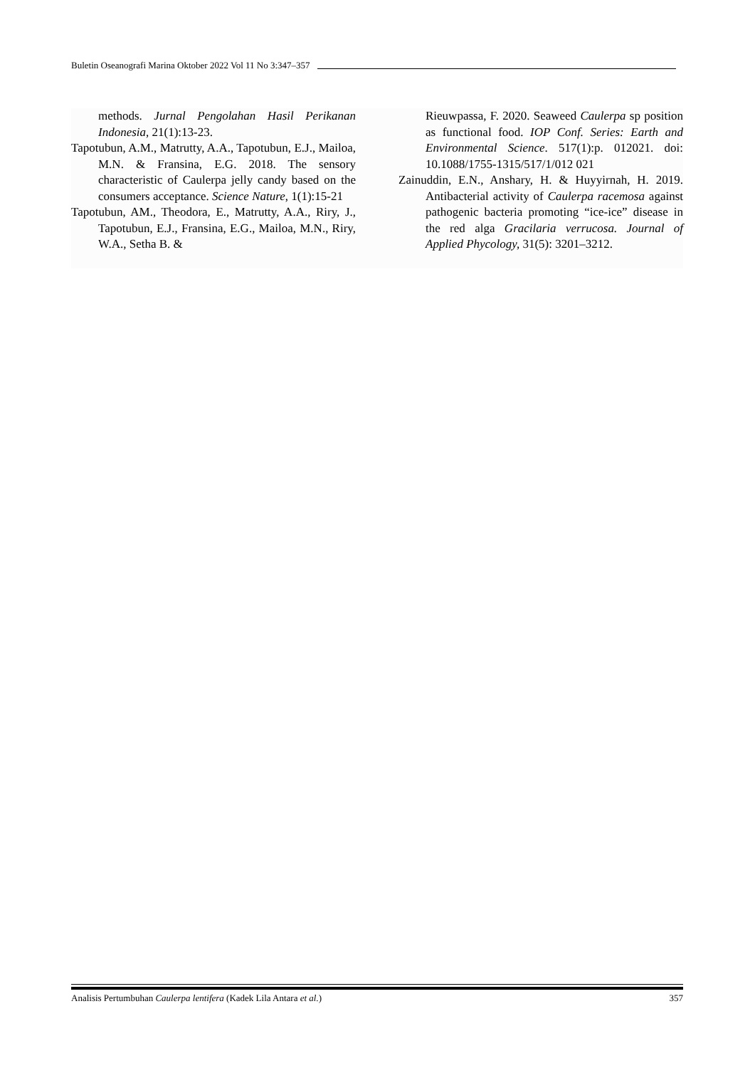Buletin Oseanografi Marina Oktober 2022 Vol 11 No 3:347–357
methods. Jurnal Pengolahan Hasil Perikanan Indonesia, 21(1):13-23.
Tapotubun, A.M., Matrutty, A.A., Tapotubun, E.J., Mailoa, M.N. & Fransina, E.G. 2018. The sensory characteristic of Caulerpa jelly candy based on the consumers acceptance. Science Nature, 1(1):15-21
Tapotubun, AM., Theodora, E., Matrutty, A.A., Riry, J., Tapotubun, E.J., Fransina, E.G., Mailoa, M.N., Riry, W.A., Setha B. &
Rieuwpassa, F. 2020. Seaweed Caulerpa sp position as functional food. IOP Conf. Series: Earth and Environmental Science. 517(1):p. 012021. doi: 10.1088/1755-1315/517/1/012 021
Zainuddin, E.N., Anshary, H. & Huyyirnah, H. 2019. Antibacterial activity of Caulerpa racemosa against pathogenic bacteria promoting “ice-ice” disease in the red alga Gracilaria verrucosa. Journal of Applied Phycology, 31(5): 3201–3212.
Analisis Pertumbuhan Caulerpa lentifera (Kadek Lila Antara et al.) 357